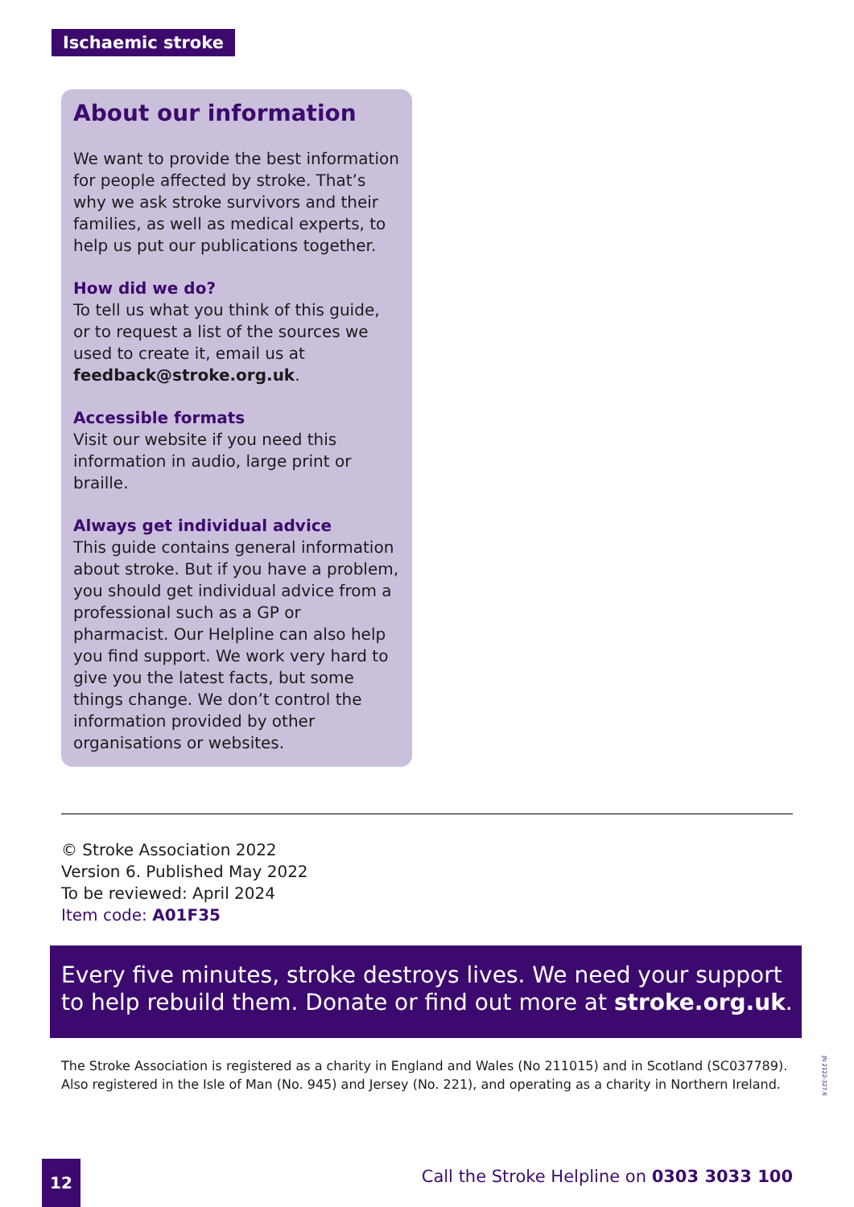Ischaemic stroke
About our information
We want to provide the best information for people affected by stroke. That’s why we ask stroke survivors and their families, as well as medical experts, to help us put our publications together.
How did we do?
To tell us what you think of this guide, or to request a list of the sources we used to create it, email us at feedback@stroke.org.uk.
Accessible formats
Visit our website if you need this information in audio, large print or braille.
Always get individual advice
This guide contains general information about stroke. But if you have a problem, you should get individual advice from a professional such as a GP or pharmacist. Our Helpline can also help you find support. We work very hard to give you the latest facts, but some things change. We don’t control the information provided by other organisations or websites.
© Stroke Association 2022
Version 6. Published May 2022
To be reviewed: April 2024
Item code: A01F35
Every five minutes, stroke destroys lives. We need your support to help rebuild them. Donate or find out more at stroke.org.uk.
The Stroke Association is registered as a charity in England and Wales (No 211015) and in Scotland (SC037789).
Also registered in the Isle of Man (No. 945) and Jersey (No. 221), and operating as a charity in Northern Ireland.
JN 2122-327.6
12
Call the Stroke Helpline on 0303 3033 100